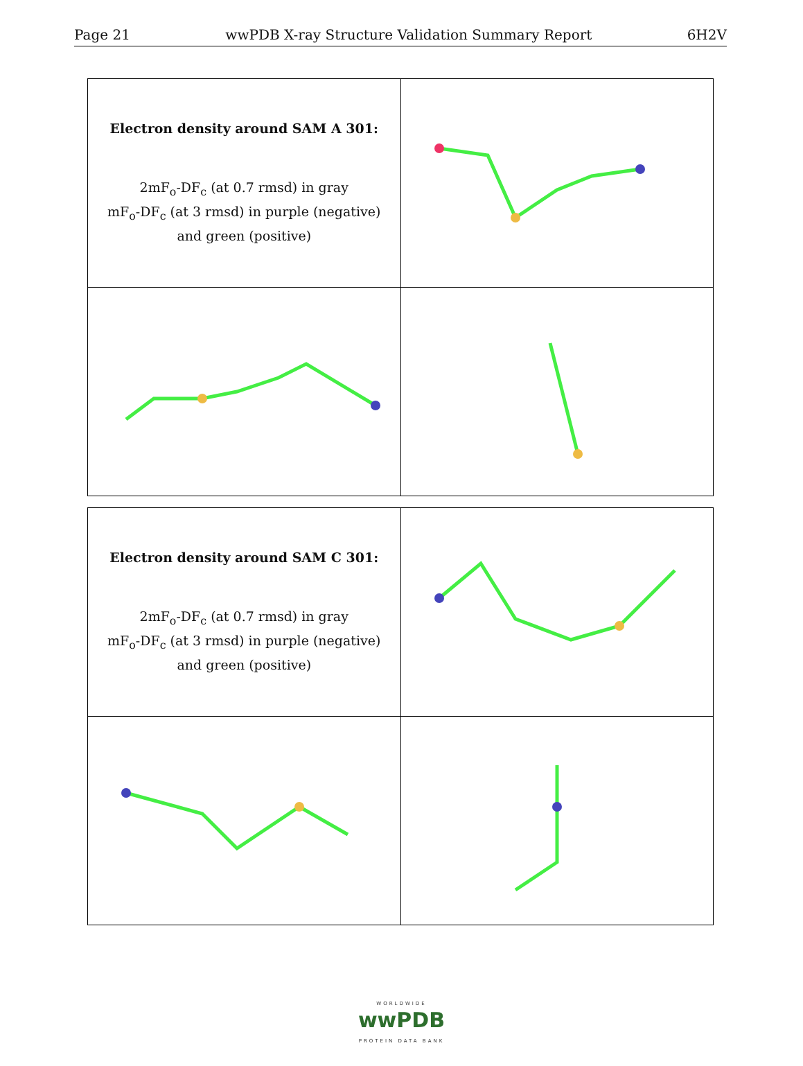Page 21 wwPDB X-ray Structure Validation Summary Report 6H2V
| Electron density around SAM A 301: 2mF<sub>o</sub>-DF<sub>c</sub> (at 0.7 rmsd) in gray mF<sub>o</sub>-DF<sub>c</sub> (at 3 rmsd) in purple (negative) and green (positive) | |
| Electron density around SAM C 301: 2mF<sub>o</sub>-DF<sub>c</sub> (at 0.7 rmsd) in gray mF<sub>o</sub>-DF<sub>c</sub> (at 3 rmsd) in purple (negative) and green (positive) | |
WORLDWIDE
wwPDB
PROTEIN DATA BANK